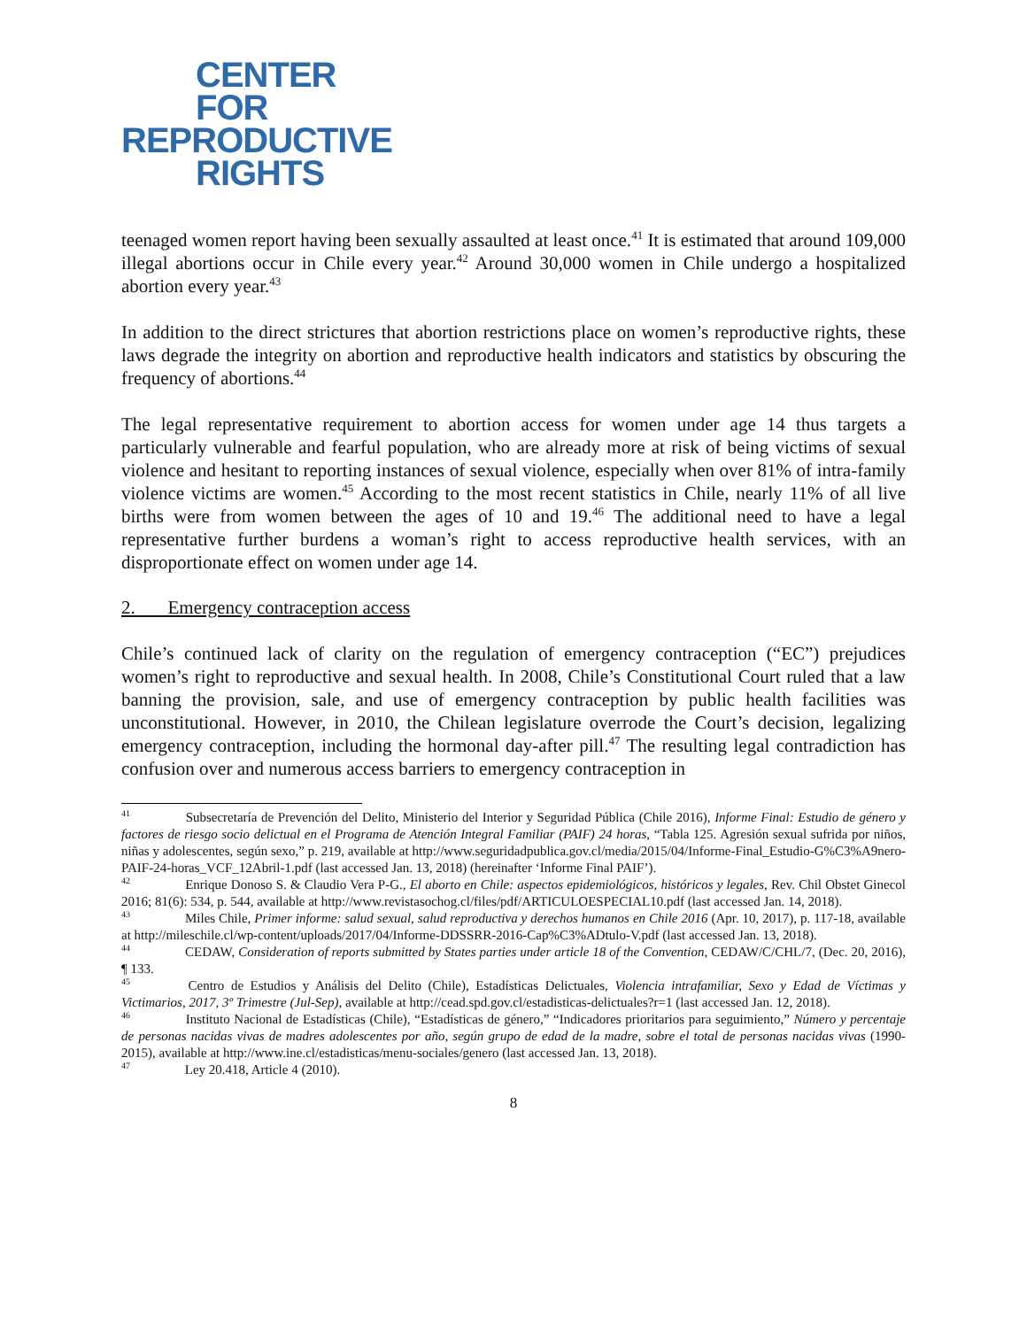CENTER
FOR
REPRODUCTIVE
RIGHTS
teenaged women report having been sexually assaulted at least once.<sup>41</sup> It is estimated that around 109,000 illegal abortions occur in Chile every year.<sup>42</sup> Around 30,000 women in Chile undergo a hospitalized abortion every year.<sup>43</sup>
In addition to the direct strictures that abortion restrictions place on women’s reproductive rights, these laws degrade the integrity on abortion and reproductive health indicators and statistics by obscuring the frequency of abortions.<sup>44</sup>
The legal representative requirement to abortion access for women under age 14 thus targets a particularly vulnerable and fearful population, who are already more at risk of being victims of sexual violence and hesitant to reporting instances of sexual violence, especially when over 81% of intra-family violence victims are women.<sup>45</sup> According to the most recent statistics in Chile, nearly 11% of all live births were from women between the ages of 10 and 19.<sup>46</sup> The additional need to have a legal representative further burdens a woman’s right to access reproductive health services, with an disproportionate effect on women under age 14.
2. Emergency contraception access
Chile’s continued lack of clarity on the regulation of emergency contraception (“EC”) prejudices women’s right to reproductive and sexual health. In 2008, Chile’s Constitutional Court ruled that a law banning the provision, sale, and use of emergency contraception by public health facilities was unconstitutional. However, in 2010, the Chilean legislature overrode the Court’s decision, legalizing emergency contraception, including the hormonal day-after pill.<sup>47</sup> The resulting legal contradiction has confusion over and numerous access barriers to emergency contraception in
<sup>41</sup> Subsecretaría de Prevención del Delito, Ministerio del Interior y Seguridad Pública (Chile 2016), Informe Final: Estudio de género y factores de riesgo socio delictual en el Programa de Atención Integral Familiar (PAIF) 24 horas, “Tabla 125. Agresión sexual sufrida por niños, niñas y adolescentes, según sexo,” p. 219, available at http://www.seguridadpublica.gov.cl/media/2015/04/Informe-Final_Estudio-G%C3%A9nero-PAIF-24-horas_VCF_12Abril-1.pdf (last accessed Jan. 13, 2018) (hereinafter ‘Informe Final PAIF’).
<sup>42</sup> Enrique Donoso S. & Claudio Vera P-G., El aborto en Chile: aspectos epidemiológicos, históricos y legales, Rev. Chil Obstet Ginecol 2016; 81(6): 534, p. 544, available at http://www.revistasochog.cl/files/pdf/ARTICULOESPECIAL10.pdf (last accessed Jan. 14, 2018).
<sup>43</sup> Miles Chile, Primer informe: salud sexual, salud reproductiva y derechos humanos en Chile 2016 (Apr. 10, 2017), p. 117-18, available at http://mileschile.cl/wp-content/uploads/2017/04/Informe-DDSSRR-2016-Cap%C3%ADtulo-V.pdf (last accessed Jan. 13, 2018).
<sup>44</sup> CEDAW, Consideration of reports submitted by States parties under article 18 of the Convention, CEDAW/C/CHL/7, (Dec. 20, 2016), ¶ 133.
<sup>45</sup> Centro de Estudios y Análisis del Delito (Chile), Estadísticas Delictuales, Violencia intrafamiliar, Sexo y Edad de Víctimas y Victimarios, 2017, 3º Trimestre (Jul-Sep), available at http://cead.spd.gov.cl/estadisticas-delictuales?r=1 (last accessed Jan. 12, 2018).
<sup>46</sup> Instituto Nacional de Estadísticas (Chile), “Estadísticas de género,” “Indicadores prioritarios para seguimiento,” Número y percentaje de personas nacidas vivas de madres adolescentes por año, según grupo de edad de la madre, sobre el total de personas nacidas vivas (1990-2015), available at http://www.ine.cl/estadisticas/menu-sociales/genero (last accessed Jan. 13, 2018).
<sup>47</sup> Ley 20.418, Article 4 (2010).
8